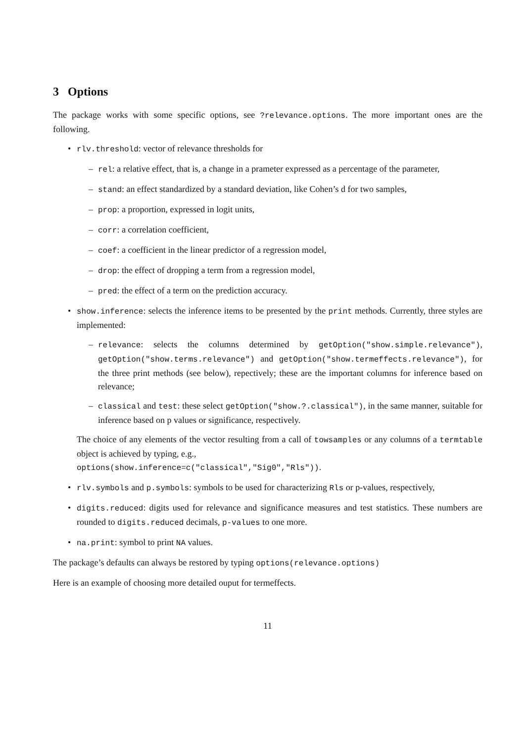3 Options
The package works with some specific options, see ?relevance.options. The more important ones are the following.
• rlv.threshold: vector of relevance thresholds for
– rel: a relative effect, that is, a change in a prameter expressed as a percentage of the parameter,
– stand: an effect standardized by a standard deviation, like Cohen’s d for two samples,
– prop: a proportion, expressed in logit units,
– corr: a correlation coefficient,
– coef: a coefficient in the linear predictor of a regression model,
– drop: the effect of dropping a term from a regression model,
– pred: the effect of a term on the prediction accuracy.
• show.inference: selects the inference items to be presented by the print methods. Currently, three styles are implemented:
– relevance: selects the columns determined by getOption("show.simple.relevance"), getOption("show.terms.relevance") and getOption("show.termeffects.relevance"), for the three print methods (see below), repectively; these are the important columns for inference based on relevance;
– classical and test: these select getOption("show.?.classical"), in the same manner, suitable for inference based on p values or significance, respectively.
The choice of any elements of the vector resulting from a call of towsamples or any columns of a termtable object is achieved by typing, e.g.,
options(show.inference=c("classical","Sig0","Rls")).
• rlv.symbols and p.symbols: symbols to be used for characterizing Rls or p-values, respectively,
• digits.reduced: digits used for relevance and significance measures and test statistics. These numbers are rounded to digits.reduced decimals, p-values to one more.
• na.print: symbol to print NA values.
The package’s defaults can always be restored by typing options(relevance.options)
Here is an example of choosing more detailed ouput for termeffects.
11